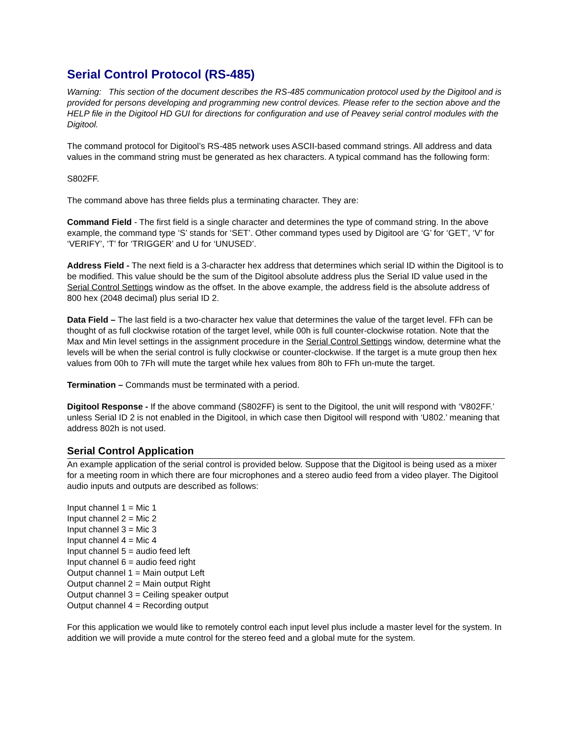Serial Control Protocol (RS-485)
Warning: This section of the document describes the RS-485 communication protocol used by the Digitool and is provided for persons developing and programming new control devices. Please refer to the section above and the HELP file in the Digitool HD GUI for directions for configuration and use of Peavey serial control modules with the Digitool.
The command protocol for Digitool’s RS-485 network uses ASCII-based command strings. All address and data values in the command string must be generated as hex characters. A typical command has the following form:
S802FF.
The command above has three fields plus a terminating character. They are:
Command Field - The first field is a single character and determines the type of command string. In the above example, the command type ‘S’ stands for ‘SET’. Other command types used by Digitool are ‘G’ for ‘GET’, ‘V’ for ‘VERIFY’, ‘T’ for ‘TRIGGER’ and U for ‘UNUSED’.
Address Field - The next field is a 3-character hex address that determines which serial ID within the Digitool is to be modified. This value should be the sum of the Digitool absolute address plus the Serial ID value used in the Serial Control Settings window as the offset. In the above example, the address field is the absolute address of 800 hex (2048 decimal) plus serial ID 2.
Data Field – The last field is a two-character hex value that determines the value of the target level. FFh can be thought of as full clockwise rotation of the target level, while 00h is full counter-clockwise rotation. Note that the Max and Min level settings in the assignment procedure in the Serial Control Settings window, determine what the levels will be when the serial control is fully clockwise or counter-clockwise. If the target is a mute group then hex values from 00h to 7Fh will mute the target while hex values from 80h to FFh un-mute the target.
Termination – Commands must be terminated with a period.
Digitool Response - If the above command (S802FF) is sent to the Digitool, the unit will respond with ‘V802FF.’ unless Serial ID 2 is not enabled in the Digitool, in which case then Digitool will respond with ‘U802.’ meaning that address 802h is not used.
Serial Control Application
An example application of the serial control is provided below. Suppose that the Digitool is being used as a mixer for a meeting room in which there are four microphones and a stereo audio feed from a video player. The Digitool audio inputs and outputs are described as follows:
Input channel 1 = Mic 1
Input channel 2 = Mic 2
Input channel 3 = Mic 3
Input channel 4 = Mic 4
Input channel 5 = audio feed left
Input channel 6 = audio feed right
Output channel 1 = Main output Left
Output channel 2 = Main output Right
Output channel 3 = Ceiling speaker output
Output channel 4 = Recording output
For this application we would like to remotely control each input level plus include a master level for the system. In addition we will provide a mute control for the stereo feed and a global mute for the system.